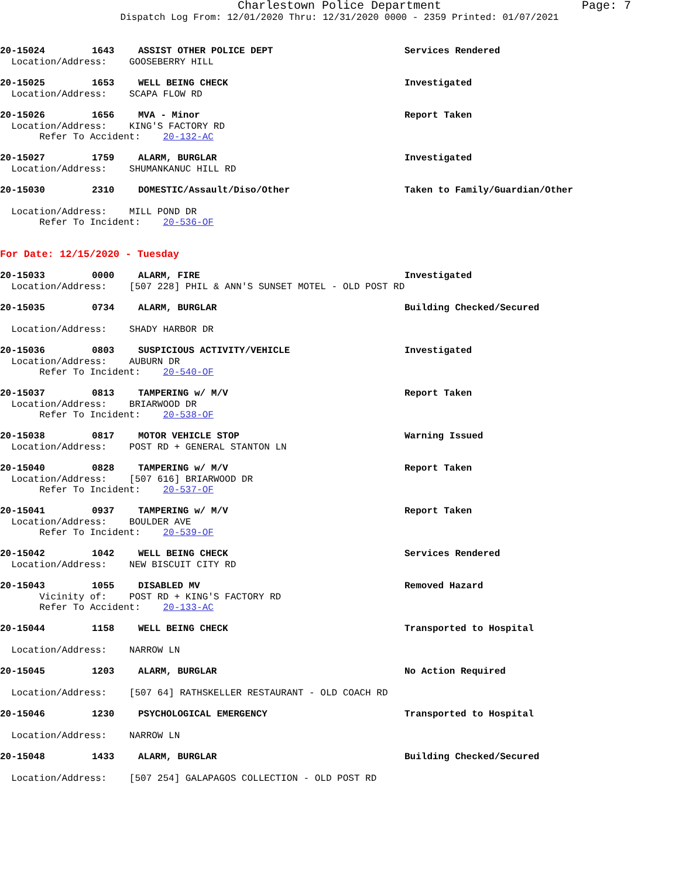Charlestown Police Department Page: 7
Dispatch Log From: 12/01/2020 Thru: 12/31/2020 0000 - 2359 Printed: 01/07/2021
20-15024 1643 ASSIST OTHER POLICE DEPT Services Rendered
Location/Address: GOOSEBERRY HILL
20-15025 1653 WELL BEING CHECK Investigated
Location/Address: SCAPA FLOW RD
20-15026 1656 MVA - Minor Report Taken
Location/Address: KING'S FACTORY RD
Refer To Accident: 20-132-AC
20-15027 1759 ALARM, BURGLAR Investigated
Location/Address: SHUMANKANUC HILL RD
20-15030 2310 DOMESTIC/Assault/Diso/Other Taken to Family/Guardian/Other
Location/Address: MILL POND DR
Refer To Incident: 20-536-OF
For Date: 12/15/2020 - Tuesday
20-15033 0000 ALARM, FIRE Investigated
Location/Address: [507 228] PHIL & ANN'S SUNSET MOTEL - OLD POST RD
20-15035 0734 ALARM, BURGLAR Building Checked/Secured
Location/Address: SHADY HARBOR DR
20-15036 0803 SUSPICIOUS ACTIVITY/VEHICLE Investigated
Location/Address: AUBURN DR
Refer To Incident: 20-540-OF
20-15037 0813 TAMPERING w/ M/V Report Taken
Location/Address: BRIARWOOD DR
Refer To Incident: 20-538-OF
20-15038 0817 MOTOR VEHICLE STOP Warning Issued
Location/Address: POST RD + GENERAL STANTON LN
20-15040 0828 TAMPERING w/ M/V Report Taken
Location/Address: [507 616] BRIARWOOD DR
Refer To Incident: 20-537-OF
20-15041 0937 TAMPERING w/ M/V Report Taken
Location/Address: BOULDER AVE
Refer To Incident: 20-539-OF
20-15042 1042 WELL BEING CHECK Services Rendered
Location/Address: NEW BISCUIT CITY RD
20-15043 1055 DISABLED MV Removed Hazard
Vicinity of: POST RD + KING'S FACTORY RD
Refer To Accident: 20-133-AC
20-15044 1158 WELL BEING CHECK Transported to Hospital
Location/Address: NARROW LN
20-15045 1203 ALARM, BURGLAR No Action Required
Location/Address: [507 64] RATHSKELLER RESTAURANT - OLD COACH RD
20-15046 1230 PSYCHOLOGICAL EMERGENCY Transported to Hospital
Location/Address: NARROW LN
20-15048 1433 ALARM, BURGLAR Building Checked/Secured
Location/Address: [507 254] GALAPAGOS COLLECTION - OLD POST RD